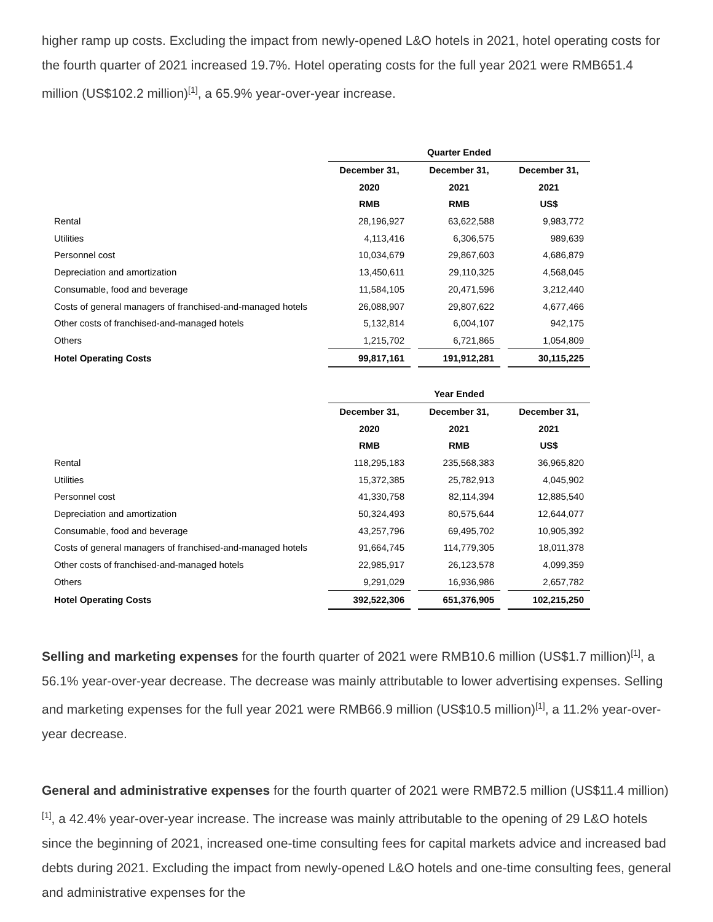higher ramp up costs. Excluding the impact from newly-opened L&O hotels in 2021, hotel operating costs for the fourth quarter of 2021 increased 19.7%. Hotel operating costs for the full year 2021 were RMB651.4 million (US$102.2 million)<sup>[1]</sup>, a 65.9% year-over-year increase.
| | Quarter Ended | | | | |
| | December 31, | | December 31, | | December 31, |
| | 2020 | | 2021 | | 2021 |
| | RMB | | RMB | | US$ |
| Rental | 28,196,927 | | 63,622,588 | | 9,983,772 |
| Utilities | 4,113,416 | | 6,306,575 | | 989,639 |
| Personnel cost | 10,034,679 | | 29,867,603 | | 4,686,879 |
| Depreciation and amortization | 13,450,611 | | 29,110,325 | | 4,568,045 |
| Consumable, food and beverage | 11,584,105 | | 20,471,596 | | 3,212,440 |
| Costs of general managers of franchised-and-managed hotels | 26,088,907 | | 29,807,622 | | 4,677,466 |
| Other costs of franchised-and-managed hotels | 5,132,814 | | 6,004,107 | | 942,175 |
| Others | 1,215,702 | | 6,721,865 | | 1,054,809 |
| Hotel Operating Costs | 99,817,161 | | 191,912,281 | | 30,115,225 |
| | Year Ended | | | | |
| | December 31, | | December 31, | | December 31, |
| | 2020 | | 2021 | | 2021 |
| | RMB | | RMB | | US$ |
| Rental | 118,295,183 | | 235,568,383 | | 36,965,820 |
| Utilities | 15,372,385 | | 25,782,913 | | 4,045,902 |
| Personnel cost | 41,330,758 | | 82,114,394 | | 12,885,540 |
| Depreciation and amortization | 50,324,493 | | 80,575,644 | | 12,644,077 |
| Consumable, food and beverage | 43,257,796 | | 69,495,702 | | 10,905,392 |
| Costs of general managers of franchised-and-managed hotels | 91,664,745 | | 114,779,305 | | 18,011,378 |
| Other costs of franchised-and-managed hotels | 22,985,917 | | 26,123,578 | | 4,099,359 |
| Others | 9,291,029 | | 16,936,986 | | 2,657,782 |
| Hotel Operating Costs | 392,522,306 | | 651,376,905 | | 102,215,250 |
Selling and marketing expenses for the fourth quarter of 2021 were RMB10.6 million (US$1.7 million)<sup>[1]</sup>, a 56.1% year-over-year decrease. The decrease was mainly attributable to lower advertising expenses. Selling and marketing expenses for the full year 2021 were RMB66.9 million (US$10.5 million)<sup>[1]</sup>, a 11.2% year-over-year decrease.
General and administrative expenses for the fourth quarter of 2021 were RMB72.5 million (US$11.4 million)<sup>[1]</sup>, a 42.4% year-over-year increase. The increase was mainly attributable to the opening of 29 L&O hotels since the beginning of 2021, increased one-time consulting fees for capital markets advice and increased bad debts during 2021. Excluding the impact from newly-opened L&O hotels and one-time consulting fees, general and administrative expenses for the